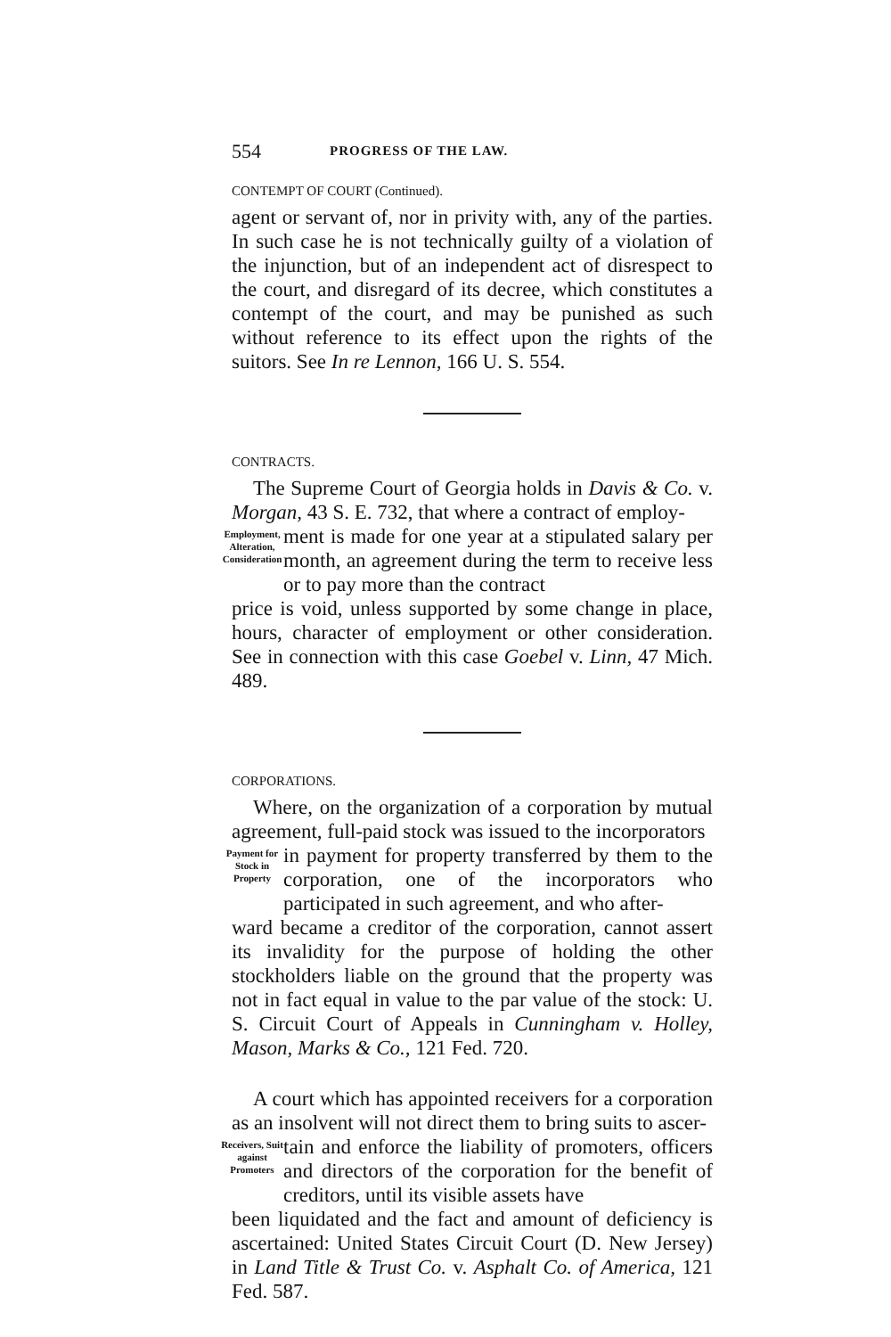554 PROGRESS OF THE LAW.
CONTEMPT OF COURT (Continued).
agent or servant of, nor in privity with, any of the parties. In such case he is not technically guilty of a violation of the injunction, but of an independent act of disrespect to the court, and disregard of its decree, which constitutes a contempt of the court, and may be punished as such without reference to its effect upon the rights of the suitors. See In re Lennon, 166 U. S. 554.
CONTRACTS.
The Supreme Court of Georgia holds in Davis & Co. v. Morgan, 43 S. E. 732, that where a contract of employ-
Employment, Alteration, Consideration
ment is made for one year at a stipulated salary per month, an agreement during the term to receive less or to pay more than the contract
price is void, unless supported by some change in place, hours, character of employment or other consideration. See in connection with this case Goebel v. Linn, 47 Mich. 489.
CORPORATIONS.
Where, on the organization of a corporation by mutual agreement, full-paid stock was issued to the incorporators
Payment for Stock in Property
in payment for property transferred by them to the corporation, one of the incorporators who participated in such agreement, and who after-
ward became a creditor of the corporation, cannot assert its invalidity for the purpose of holding the other stockholders liable on the ground that the property was not in fact equal in value to the par value of the stock: U. S. Circuit Court of Appeals in Cunningham v. Holley, Mason, Marks & Co., 121 Fed. 720.
A court which has appointed receivers for a corporation as an insolvent will not direct them to bring suits to ascer-
Receivers, Suit against Promoters
tain and enforce the liability of promoters, officers and directors of the corporation for the benefit of creditors, until its visible assets have
been liquidated and the fact and amount of deficiency is ascertained: United States Circuit Court (D. New Jersey) in Land Title & Trust Co. v. Asphalt Co. of America, 121 Fed. 587.